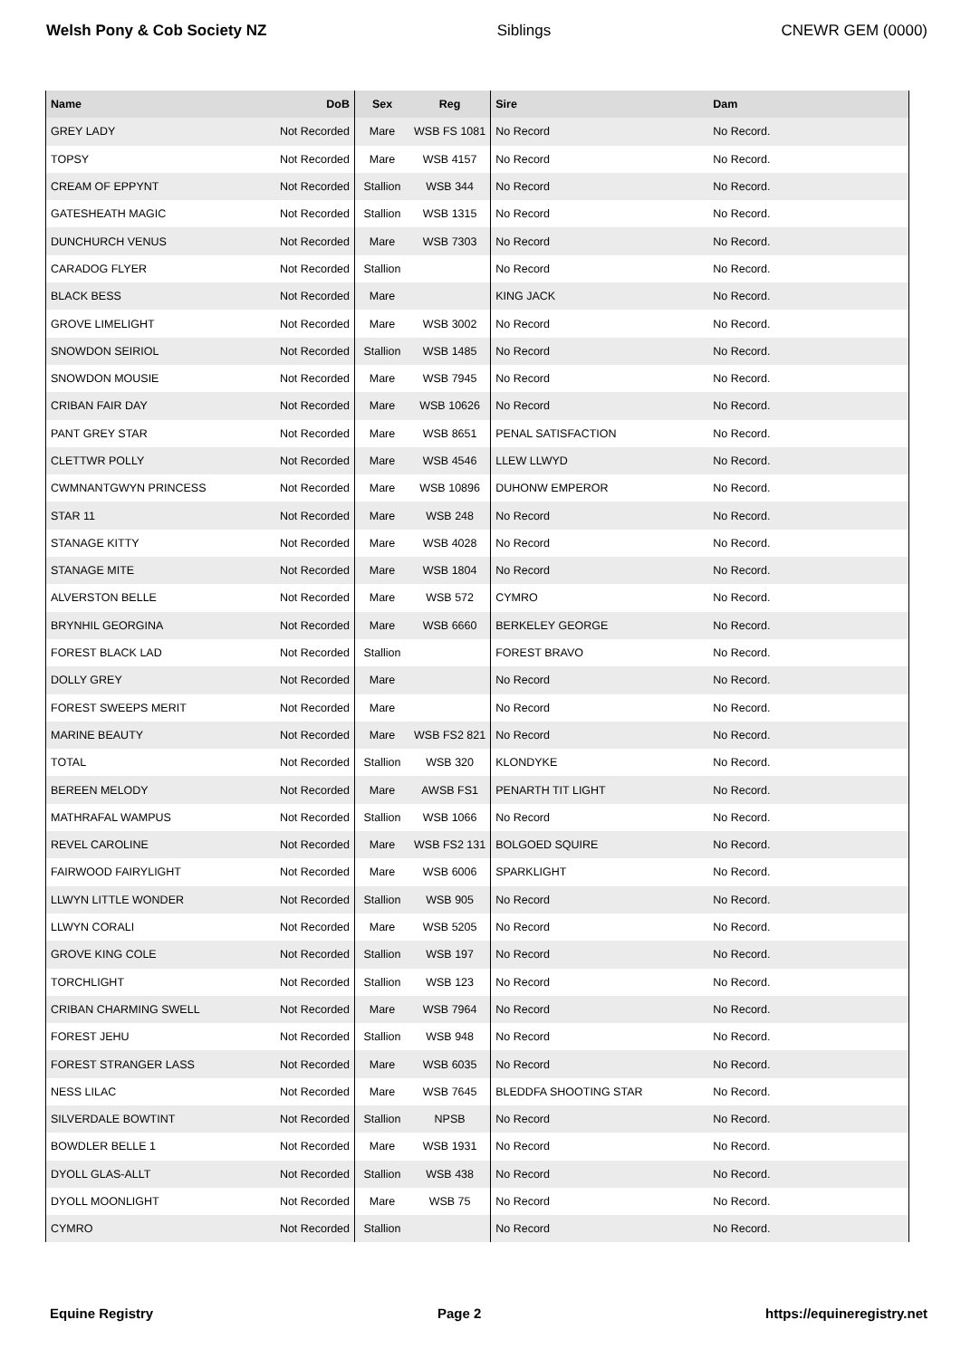Welsh Pony & Cob Society NZ Siblings CNEWR GEM (0000)
| Name | DoB | Sex | Reg | Sire | Dam |
| --- | --- | --- | --- | --- | --- |
| GREY LADY | Not Recorded | Mare | WSB FS 1081 | No Record | No Record. |
| TOPSY | Not Recorded | Mare | WSB 4157 | No Record | No Record. |
| CREAM OF EPPYNT | Not Recorded | Stallion | WSB 344 | No Record | No Record. |
| GATESHEATH MAGIC | Not Recorded | Stallion | WSB 1315 | No Record | No Record. |
| DUNCHURCH VENUS | Not Recorded | Mare | WSB 7303 | No Record | No Record. |
| CARADOG FLYER | Not Recorded | Stallion | | No Record | No Record. |
| BLACK BESS | Not Recorded | Mare | | KING JACK | No Record. |
| GROVE LIMELIGHT | Not Recorded | Mare | WSB 3002 | No Record | No Record. |
| SNOWDON SEIRIOL | Not Recorded | Stallion | WSB 1485 | No Record | No Record. |
| SNOWDON MOUSIE | Not Recorded | Mare | WSB 7945 | No Record | No Record. |
| CRIBAN FAIR DAY | Not Recorded | Mare | WSB 10626 | No Record | No Record. |
| PANT GREY STAR | Not Recorded | Mare | WSB 8651 | PENAL SATISFACTION | No Record. |
| CLETTWR POLLY | Not Recorded | Mare | WSB 4546 | LLEW LLWYD | No Record. |
| CWMNANTGWYN PRINCESS | Not Recorded | Mare | WSB 10896 | DUHONW EMPEROR | No Record. |
| STAR 11 | Not Recorded | Mare | WSB 248 | No Record | No Record. |
| STANAGE KITTY | Not Recorded | Mare | WSB 4028 | No Record | No Record. |
| STANAGE MITE | Not Recorded | Mare | WSB 1804 | No Record | No Record. |
| ALVERSTON BELLE | Not Recorded | Mare | WSB 572 | CYMRO | No Record. |
| BRYNHIL GEORGINA | Not Recorded | Mare | WSB 6660 | BERKELEY GEORGE | No Record. |
| FOREST BLACK LAD | Not Recorded | Stallion | | FOREST BRAVO | No Record. |
| DOLLY GREY | Not Recorded | Mare | | No Record | No Record. |
| FOREST SWEEPS MERIT | Not Recorded | Mare | | No Record | No Record. |
| MARINE BEAUTY | Not Recorded | Mare | WSB FS2 821 | No Record | No Record. |
| TOTAL | Not Recorded | Stallion | WSB 320 | KLONDYKE | No Record. |
| BEREEN MELODY | Not Recorded | Mare | AWSB FS1 | PENARTH TIT LIGHT | No Record. |
| MATHRAFAL WAMPUS | Not Recorded | Stallion | WSB 1066 | No Record | No Record. |
| REVEL CAROLINE | Not Recorded | Mare | WSB FS2 131 | BOLGOED SQUIRE | No Record. |
| FAIRWOOD FAIRYLIGHT | Not Recorded | Mare | WSB 6006 | SPARKLIGHT | No Record. |
| LLWYN LITTLE WONDER | Not Recorded | Stallion | WSB 905 | No Record | No Record. |
| LLWYN CORALI | Not Recorded | Mare | WSB 5205 | No Record | No Record. |
| GROVE KING COLE | Not Recorded | Stallion | WSB 197 | No Record | No Record. |
| TORCHLIGHT | Not Recorded | Stallion | WSB 123 | No Record | No Record. |
| CRIBAN CHARMING SWELL | Not Recorded | Mare | WSB 7964 | No Record | No Record. |
| FOREST JEHU | Not Recorded | Stallion | WSB 948 | No Record | No Record. |
| FOREST STRANGER LASS | Not Recorded | Mare | WSB 6035 | No Record | No Record. |
| NESS LILAC | Not Recorded | Mare | WSB 7645 | BLEDDFA SHOOTING STAR | No Record. |
| SILVERDALE BOWTINT | Not Recorded | Stallion | NPSB | No Record | No Record. |
| BOWDLER BELLE 1 | Not Recorded | Mare | WSB 1931 | No Record | No Record. |
| DYOLL GLAS-ALLT | Not Recorded | Stallion | WSB 438 | No Record | No Record. |
| DYOLL MOONLIGHT | Not Recorded | Mare | WSB 75 | No Record | No Record. |
| CYMRO | Not Recorded | Stallion | | No Record | No Record. |
Equine Registry Page 2 https://equineregistry.net